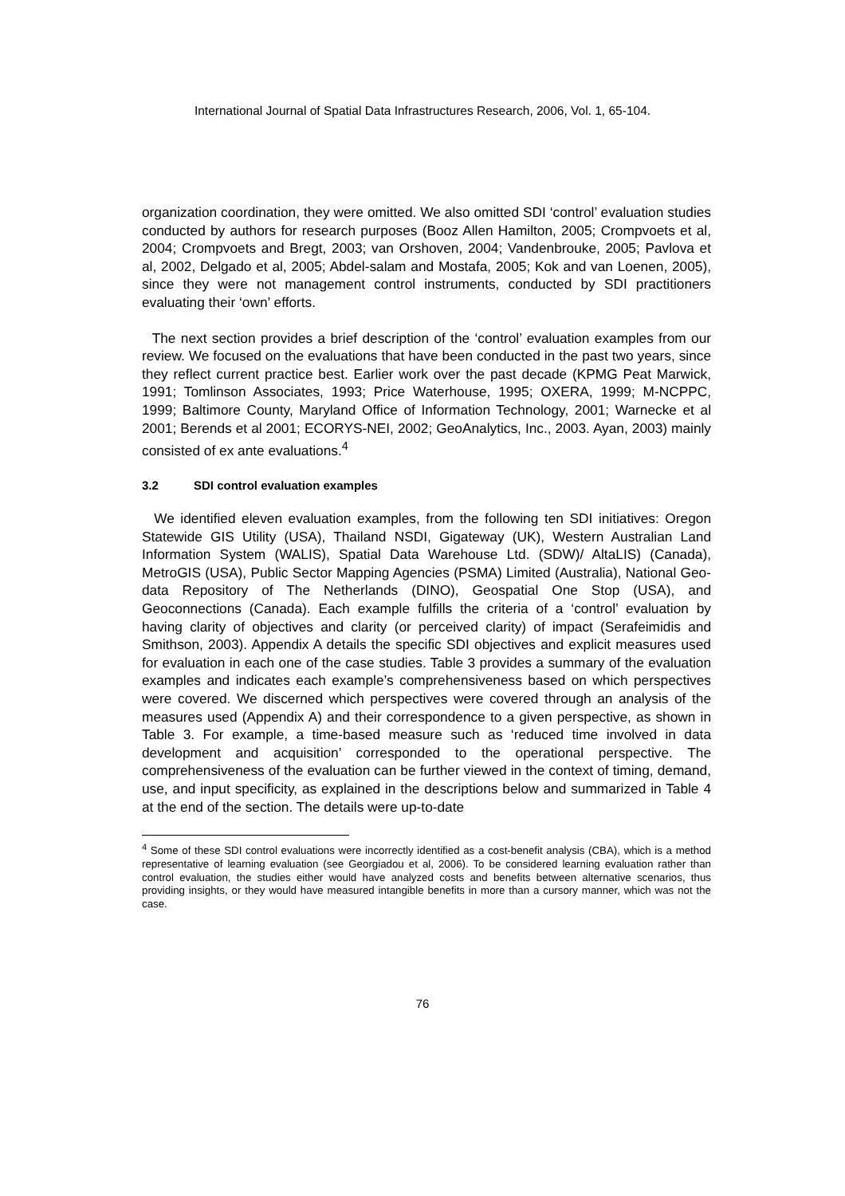International Journal of Spatial Data Infrastructures Research, 2006, Vol. 1, 65-104.
organization coordination, they were omitted. We also omitted SDI ‘control’ evaluation studies conducted by authors for research purposes (Booz Allen Hamilton, 2005; Crompvoets et al, 2004; Crompvoets and Bregt, 2003; van Orshoven, 2004; Vandenbrouke, 2005; Pavlova et al, 2002, Delgado et al, 2005; Abdel-salam and Mostafa, 2005; Kok and van Loenen, 2005), since they were not management control instruments, conducted by SDI practitioners evaluating their ‘own’ efforts.
The next section provides a brief description of the ‘control’ evaluation examples from our review. We focused on the evaluations that have been conducted in the past two years, since they reflect current practice best. Earlier work over the past decade (KPMG Peat Marwick, 1991; Tomlinson Associates, 1993; Price Waterhouse, 1995; OXERA, 1999; M-NCPPC, 1999; Baltimore County, Maryland Office of Information Technology, 2001; Warnecke et al 2001; Berends et al 2001; ECORYS-NEI, 2002; GeoAnalytics, Inc., 2003. Ayan, 2003) mainly consisted of ex ante evaluations.<sup>4</sup>
3.2 SDI control evaluation examples
We identified eleven evaluation examples, from the following ten SDI initiatives: Oregon Statewide GIS Utility (USA), Thailand NSDI, Gigateway (UK), Western Australian Land Information System (WALIS), Spatial Data Warehouse Ltd. (SDW)/ AltaLIS) (Canada), MetroGIS (USA), Public Sector Mapping Agencies (PSMA) Limited (Australia), National Geo-data Repository of The Netherlands (DINO), Geospatial One Stop (USA), and Geoconnections (Canada). Each example fulfills the criteria of a ‘control’ evaluation by having clarity of objectives and clarity (or perceived clarity) of impact (Serafeimidis and Smithson, 2003). Appendix A details the specific SDI objectives and explicit measures used for evaluation in each one of the case studies. Table 3 provides a summary of the evaluation examples and indicates each example’s comprehensiveness based on which perspectives were covered. We discerned which perspectives were covered through an analysis of the measures used (Appendix A) and their correspondence to a given perspective, as shown in Table 3. For example, a time-based measure such as ‘reduced time involved in data development and acquisition’ corresponded to the operational perspective. The comprehensiveness of the evaluation can be further viewed in the context of timing, demand, use, and input specificity, as explained in the descriptions below and summarized in Table 4 at the end of the section. The details were up-to-date
<sup>4</sup> Some of these SDI control evaluations were incorrectly identified as a cost-benefit analysis (CBA), which is a method representative of learning evaluation (see Georgiadou et al, 2006). To be considered learning evaluation rather than control evaluation, the studies either would have analyzed costs and benefits between alternative scenarios, thus providing insights, or they would have measured intangible benefits in more than a cursory manner, which was not the case.
76